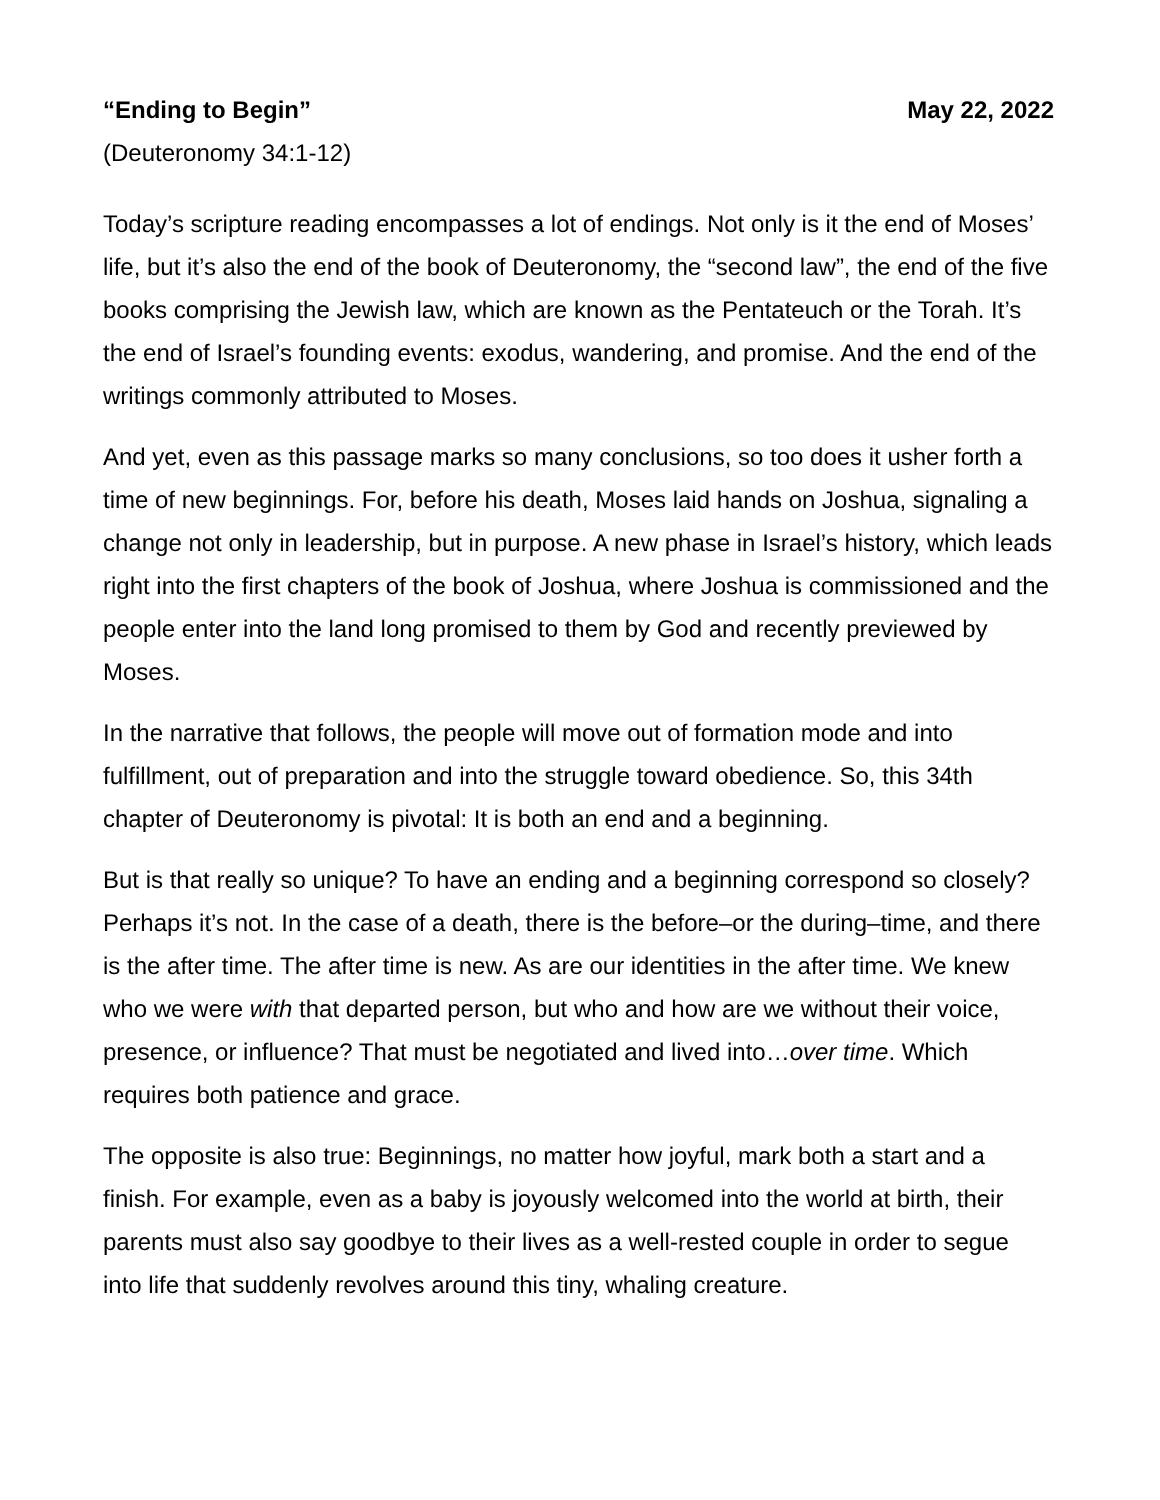“Ending to Begin” May 22, 2022
(Deuteronomy 34:1-12)
Today’s scripture reading encompasses a lot of endings. Not only is it the end of Moses’ life, but it’s also the end of the book of Deuteronomy, the “second law”, the end of the five books comprising the Jewish law, which are known as the Pentateuch or the Torah. It’s the end of Israel’s founding events: exodus, wandering, and promise. And the end of the writings commonly attributed to Moses.
And yet, even as this passage marks so many conclusions, so too does it usher forth a time of new beginnings. For, before his death, Moses laid hands on Joshua, signaling a change not only in leadership, but in purpose. A new phase in Israel’s history, which leads right into the first chapters of the book of Joshua, where Joshua is commissioned and the people enter into the land long promised to them by God and recently previewed by Moses.
In the narrative that follows, the people will move out of formation mode and into fulfillment, out of preparation and into the struggle toward obedience. So, this 34th chapter of Deuteronomy is pivotal: It is both an end and a beginning.
But is that really so unique? To have an ending and a beginning correspond so closely? Perhaps it’s not. In the case of a death, there is the before–or the during–time, and there is the after time. The after time is new. As are our identities in the after time. We knew who we were with that departed person, but who and how are we without their voice, presence, or influence? That must be negotiated and lived into…over time. Which requires both patience and grace.
The opposite is also true: Beginnings, no matter how joyful, mark both a start and a finish. For example, even as a baby is joyously welcomed into the world at birth, their parents must also say goodbye to their lives as a well-rested couple in order to segue into life that suddenly revolves around this tiny, whaling creature.